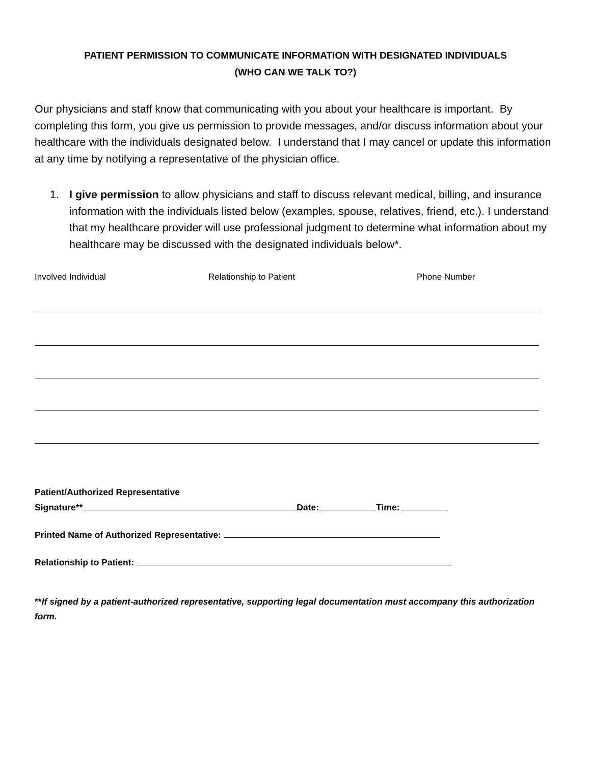PATIENT PERMISSION TO COMMUNICATE INFORMATION WITH DESIGNATED INDIVIDUALS
(WHO CAN WE TALK TO?)
Our physicians and staff know that communicating with you about your healthcare is important. By completing this form, you give us permission to provide messages, and/or discuss information about your healthcare with the individuals designated below. I understand that I may cancel or update this information at any time by notifying a representative of the physician office.
1. I give permission to allow physicians and staff to discuss relevant medical, billing, and insurance information with the individuals listed below (examples, spouse, relatives, friend, etc.). I understand that my healthcare provider will use professional judgment to determine what information about my healthcare may be discussed with the designated individuals below*.
Involved Individual Relationship to Patient Phone Number
Patient/Authorized Representative
Signature** Date: Time:
Printed Name of Authorized Representative:
Relationship to Patient:
**If signed by a patient-authorized representative, supporting legal documentation must accompany this authorization form.